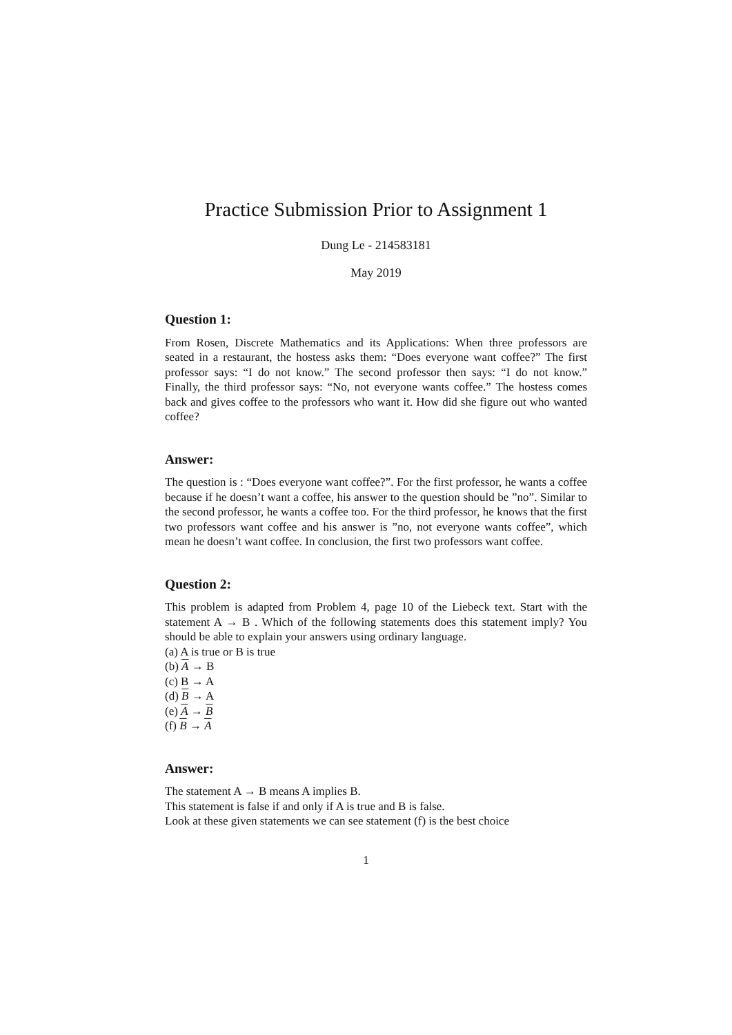Practice Submission Prior to Assignment 1
Dung Le - 214583181
May 2019
Question 1:
From Rosen, Discrete Mathematics and its Applications: When three professors are seated in a restaurant, the hostess asks them: “Does everyone want coffee?” The first professor says: “I do not know.” The second professor then says: “I do not know.” Finally, the third professor says: “No, not everyone wants coffee.” The hostess comes back and gives coffee to the professors who want it. How did she figure out who wanted coffee?
Answer:
The question is : “Does everyone want coffee?”. For the first professor, he wants a coffee because if he doesn’t want a coffee, his answer to the question should be ”no”. Similar to the second professor, he wants a coffee too. For the third professor, he knows that the first two professors want coffee and his answer is ”no, not everyone wants coffee”, which mean he doesn’t want coffee. In conclusion, the first two professors want coffee.
Question 2:
This problem is adapted from Problem 4, page 10 of the Liebeck text. Start with the statement A → B . Which of the following statements does this statement imply? You should be able to explain your answers using ordinary language.
(a) A is true or B is true
(b) A → B
(c) B → A
(d) B → A
(e) A → B
(f) B → A
Answer:
The statement A → B means A implies B.
This statement is false if and only if A is true and B is false.
Look at these given statements we can see statement (f) is the best choice
1